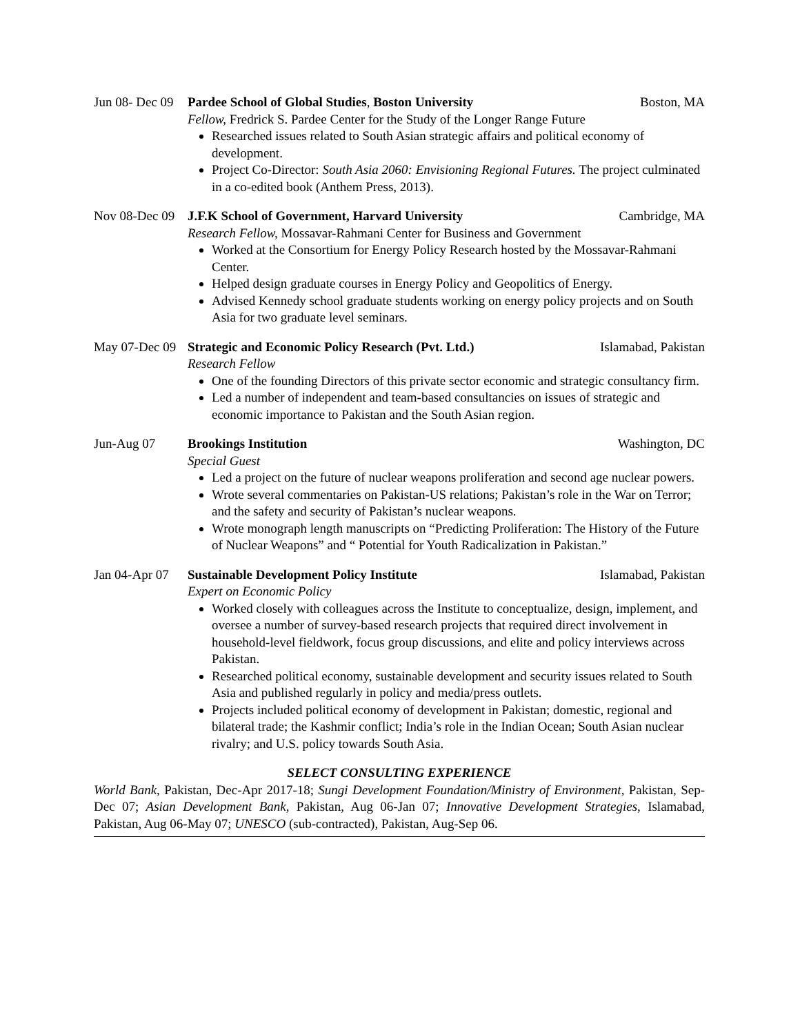Jun 08- Dec 09 Pardee School of Global Studies, Boston University Boston, MA
Fellow, Fredrick S. Pardee Center for the Study of the Longer Range Future
Researched issues related to South Asian strategic affairs and political economy of development.
Project Co-Director: South Asia 2060: Envisioning Regional Futures. The project culminated in a co-edited book (Anthem Press, 2013).
Nov 08-Dec 09 J.F.K School of Government, Harvard University Cambridge, MA
Research Fellow, Mossavar-Rahmani Center for Business and Government
Worked at the Consortium for Energy Policy Research hosted by the Mossavar-Rahmani Center.
Helped design graduate courses in Energy Policy and Geopolitics of Energy.
Advised Kennedy school graduate students working on energy policy projects and on South Asia for two graduate level seminars.
May 07-Dec 09 Strategic and Economic Policy Research (Pvt. Ltd.) Islamabad, Pakistan
Research Fellow
One of the founding Directors of this private sector economic and strategic consultancy firm.
Led a number of independent and team-based consultancies on issues of strategic and economic importance to Pakistan and the South Asian region.
Jun-Aug 07 Brookings Institution Washington, DC
Special Guest
Led a project on the future of nuclear weapons proliferation and second age nuclear powers.
Wrote several commentaries on Pakistan-US relations; Pakistan’s role in the War on Terror; and the safety and security of Pakistan’s nuclear weapons.
Wrote monograph length manuscripts on “Predicting Proliferation: The History of the Future of Nuclear Weapons” and “ Potential for Youth Radicalization in Pakistan.”
Jan 04-Apr 07 Sustainable Development Policy Institute Islamabad, Pakistan
Expert on Economic Policy
Worked closely with colleagues across the Institute to conceptualize, design, implement, and oversee a number of survey-based research projects that required direct involvement in household-level fieldwork, focus group discussions, and elite and policy interviews across Pakistan.
Researched political economy, sustainable development and security issues related to South Asia and published regularly in policy and media/press outlets.
Projects included political economy of development in Pakistan; domestic, regional and bilateral trade; the Kashmir conflict; India’s role in the Indian Ocean; South Asian nuclear rivalry; and U.S. policy towards South Asia.
SELECT CONSULTING EXPERIENCE
World Bank, Pakistan, Dec-Apr 2017-18; Sungi Development Foundation/Ministry of Environment, Pakistan, Sep-Dec 07; Asian Development Bank, Pakistan, Aug 06-Jan 07; Innovative Development Strategies, Islamabad, Pakistan, Aug 06-May 07; UNESCO (sub-contracted), Pakistan, Aug-Sep 06.